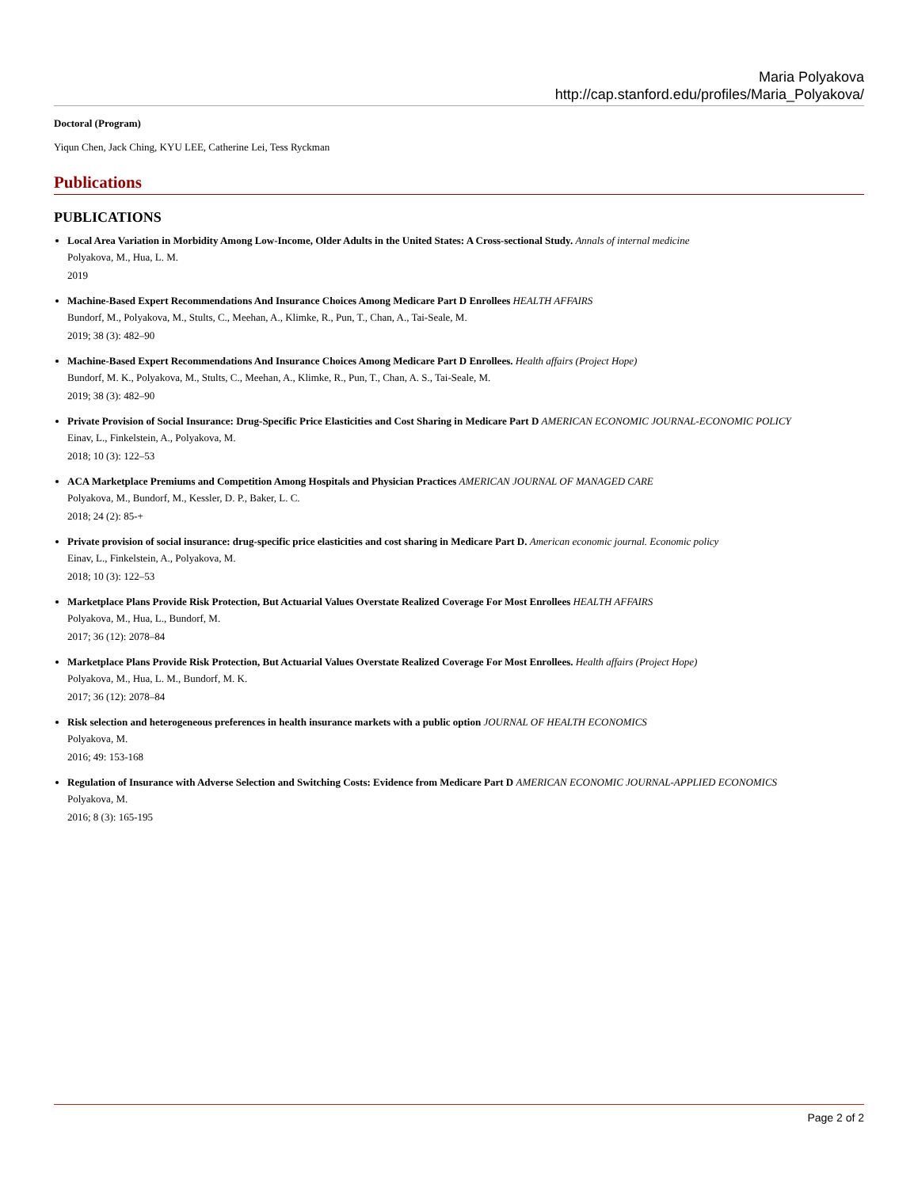Maria Polyakova
http://cap.stanford.edu/profiles/Maria_Polyakova/
Doctoral (Program)
Yiqun Chen, Jack Ching, KYU LEE, Catherine Lei, Tess Ryckman
Publications
PUBLICATIONS
Local Area Variation in Morbidity Among Low-Income, Older Adults in the United States: A Cross-sectional Study. Annals of internal medicine
Polyakova, M., Hua, L. M.
2019
Machine-Based Expert Recommendations And Insurance Choices Among Medicare Part D Enrollees HEALTH AFFAIRS
Bundorf, M., Polyakova, M., Stults, C., Meehan, A., Klimke, R., Pun, T., Chan, A., Tai-Seale, M.
2019; 38 (3): 482–90
Machine-Based Expert Recommendations And Insurance Choices Among Medicare Part D Enrollees. Health affairs (Project Hope)
Bundorf, M. K., Polyakova, M., Stults, C., Meehan, A., Klimke, R., Pun, T., Chan, A. S., Tai-Seale, M.
2019; 38 (3): 482–90
Private Provision of Social Insurance: Drug-Specific Price Elasticities and Cost Sharing in Medicare Part D AMERICAN ECONOMIC JOURNAL-ECONOMIC POLICY
Einav, L., Finkelstein, A., Polyakova, M.
2018; 10 (3): 122–53
ACA Marketplace Premiums and Competition Among Hospitals and Physician Practices AMERICAN JOURNAL OF MANAGED CARE
Polyakova, M., Bundorf, M., Kessler, D. P., Baker, L. C.
2018; 24 (2): 85-+
Private provision of social insurance: drug-specific price elasticities and cost sharing in Medicare Part D. American economic journal. Economic policy
Einav, L., Finkelstein, A., Polyakova, M.
2018; 10 (3): 122–53
Marketplace Plans Provide Risk Protection, But Actuarial Values Overstate Realized Coverage For Most Enrollees HEALTH AFFAIRS
Polyakova, M., Hua, L., Bundorf, M.
2017; 36 (12): 2078–84
Marketplace Plans Provide Risk Protection, But Actuarial Values Overstate Realized Coverage For Most Enrollees. Health affairs (Project Hope)
Polyakova, M., Hua, L. M., Bundorf, M. K.
2017; 36 (12): 2078–84
Risk selection and heterogeneous preferences in health insurance markets with a public option JOURNAL OF HEALTH ECONOMICS
Polyakova, M.
2016; 49: 153-168
Regulation of Insurance with Adverse Selection and Switching Costs: Evidence from Medicare Part D AMERICAN ECONOMIC JOURNAL-APPLIED ECONOMICS
Polyakova, M.
2016; 8 (3): 165-195
Page 2 of 2